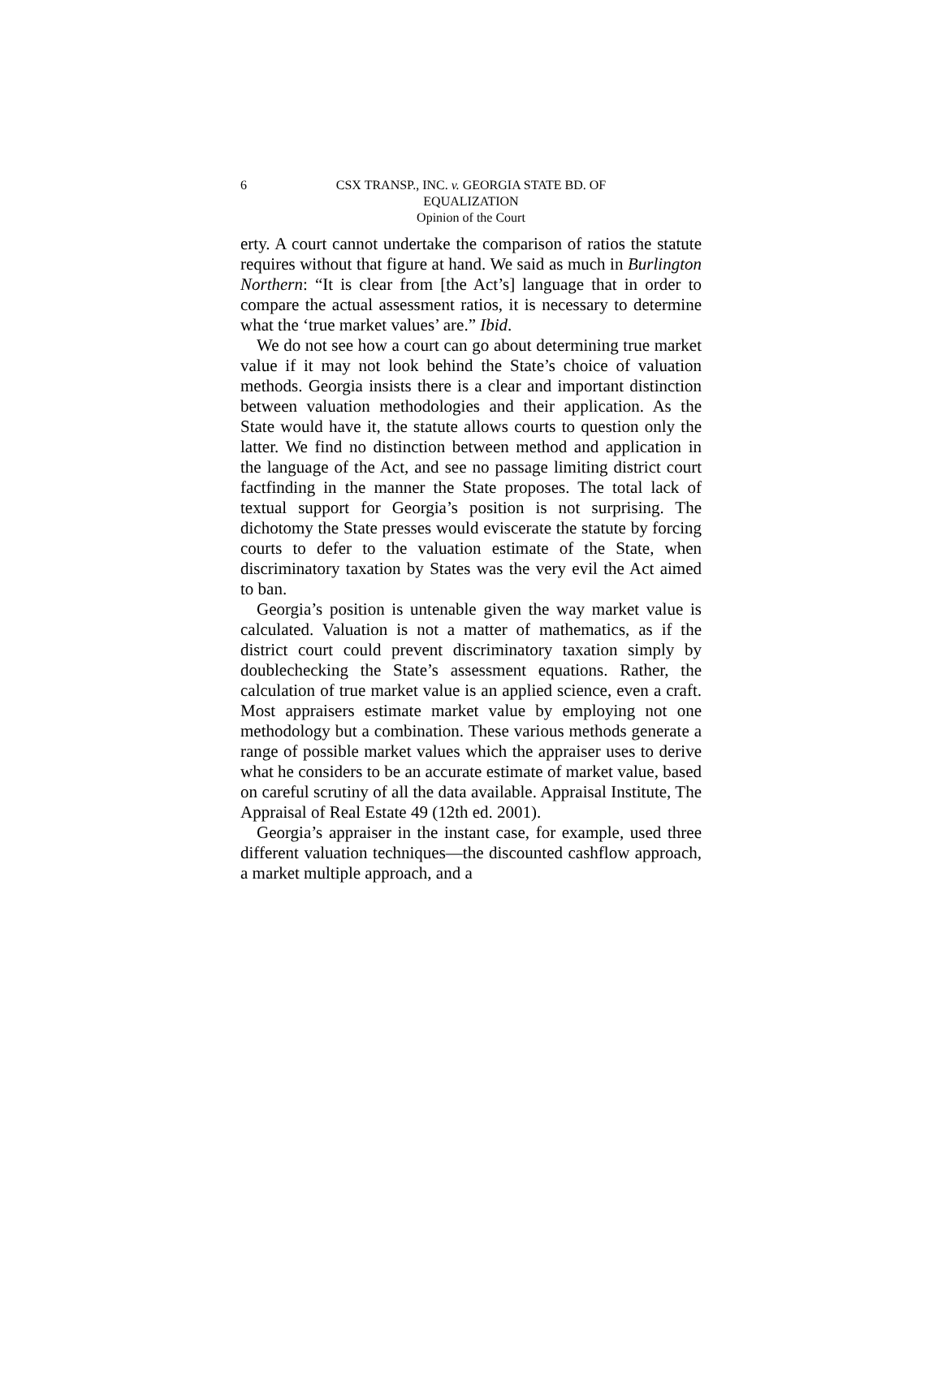6
CSX TRANSP., INC. v. GEORGIA STATE BD. OF
EQUALIZATION
Opinion of the Court
erty. A court cannot undertake the comparison of ratios the statute requires without that figure at hand. We said as much in Burlington Northern: “It is clear from [the Act’s] language that in order to compare the actual assessment ratios, it is necessary to determine what the ‘true market values’ are.” Ibid.
We do not see how a court can go about determining true market value if it may not look behind the State’s choice of valuation methods. Georgia insists there is a clear and important distinction between valuation methodologies and their application. As the State would have it, the statute allows courts to question only the latter. We find no distinction between method and application in the language of the Act, and see no passage limiting district court factfinding in the manner the State proposes. The total lack of textual support for Georgia’s position is not surprising. The dichotomy the State presses would eviscerate the statute by forcing courts to defer to the valuation estimate of the State, when discriminatory taxation by States was the very evil the Act aimed to ban.
Georgia’s position is untenable given the way market value is calculated. Valuation is not a matter of mathematics, as if the district court could prevent discriminatory taxation simply by doublechecking the State’s assessment equations. Rather, the calculation of true market value is an applied science, even a craft. Most appraisers estimate market value by employing not one methodology but a combination. These various methods generate a range of possible market values which the appraiser uses to derive what he considers to be an accurate estimate of market value, based on careful scrutiny of all the data available. Appraisal Institute, The Appraisal of Real Estate 49 (12th ed. 2001).
Georgia’s appraiser in the instant case, for example, used three different valuation techniques—the discounted cashflow approach, a market multiple approach, and a